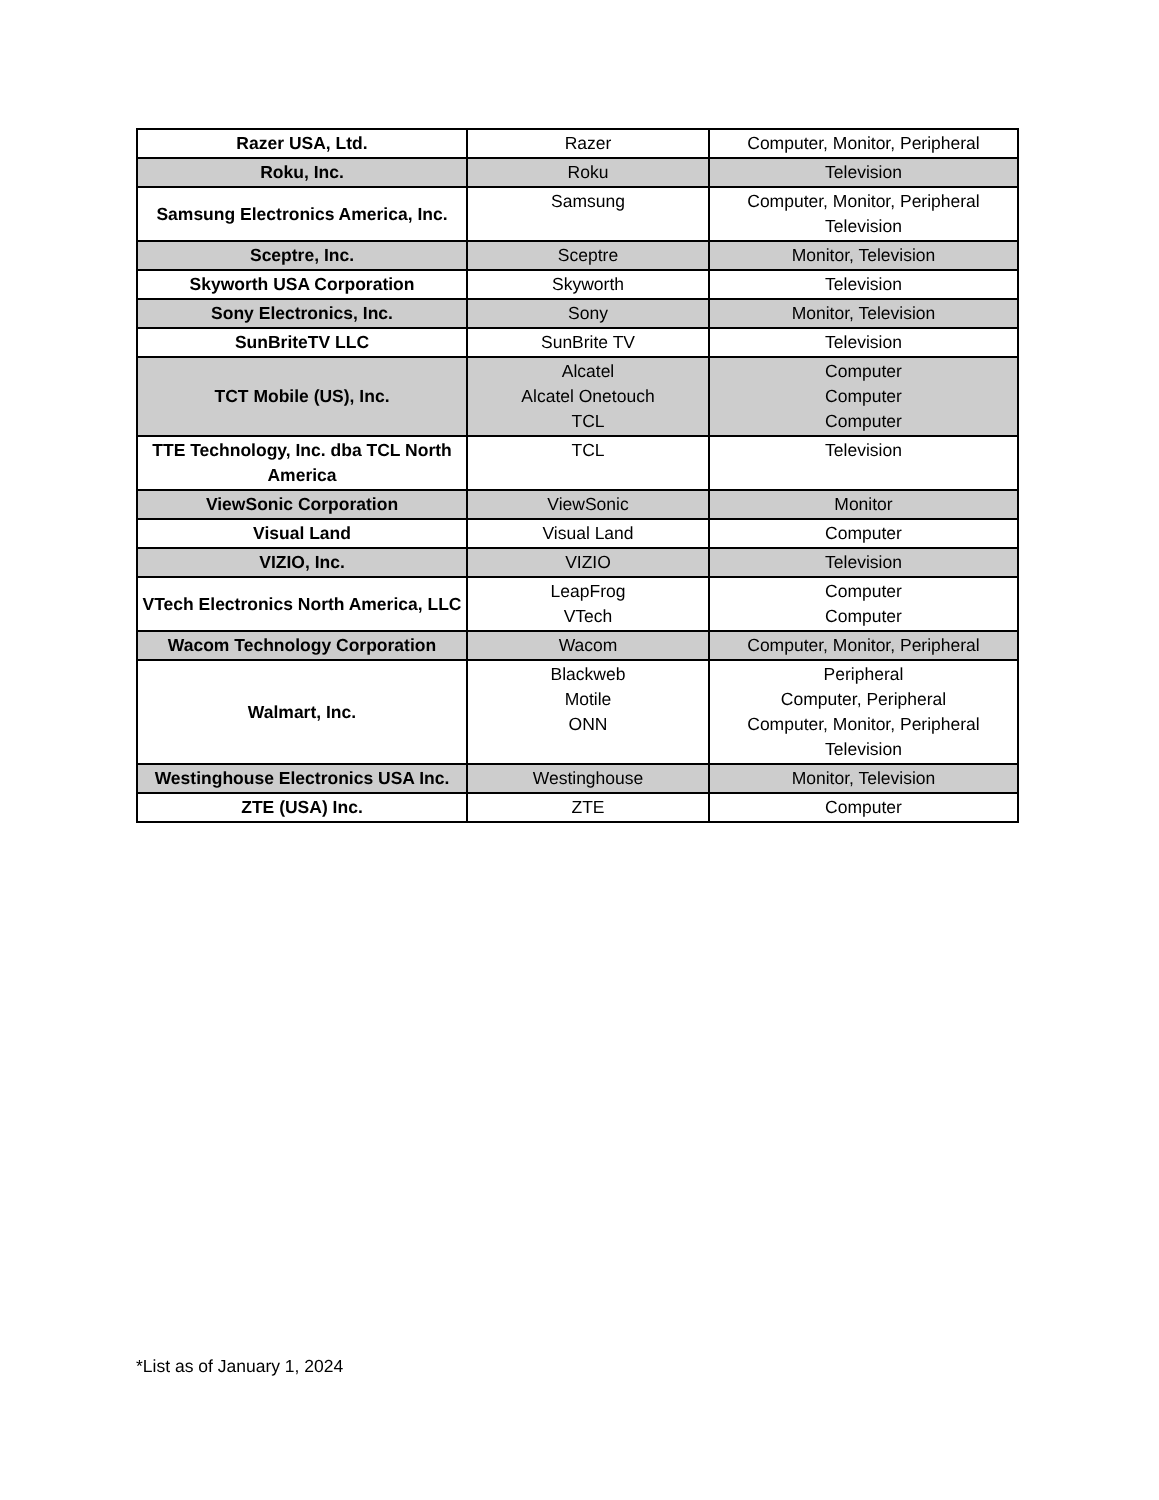| Razer USA, Ltd. | Razer | Computer, Monitor, Peripheral |
| Roku, Inc. | Roku | Television |
| Samsung Electronics America, Inc. | Samsung | Computer, Monitor, Peripheral Television |
| Sceptre, Inc. | Sceptre | Monitor, Television |
| Skyworth USA Corporation | Skyworth | Television |
| Sony Electronics, Inc. | Sony | Monitor, Television |
| SunBriteTV LLC | SunBrite TV | Television |
| TCT Mobile (US), Inc. | Alcatel Alcatel Onetouch TCL | Computer Computer Computer |
| TTE Technology, Inc. dba TCL North America | TCL | Television |
| ViewSonic Corporation | ViewSonic | Monitor |
| Visual Land | Visual Land | Computer |
| VIZIO, Inc. | VIZIO | Television |
| VTech Electronics North America, LLC | LeapFrog VTech | Computer Computer |
| Wacom Technology Corporation | Wacom | Computer, Monitor, Peripheral |
| Walmart, Inc. | Blackweb Motile ONN | Peripheral Computer, Peripheral Computer, Monitor, Peripheral Television |
| Westinghouse Electronics USA Inc. | Westinghouse | Monitor, Television |
| ZTE (USA) Inc. | ZTE | Computer |
*List as of January 1, 2024